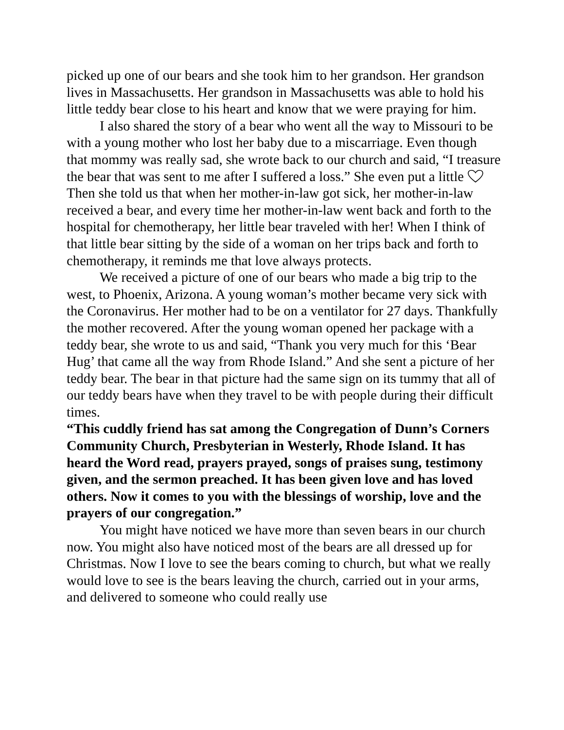picked up one of our bears and she took him to her grandson. Her grandson lives in Massachusetts. Her grandson in Massachusetts was able to hold his little teddy bear close to his heart and know that we were praying for him.
I also shared the story of a bear who went all the way to Missouri to be with a young mother who lost her baby due to a miscarriage. Even though that mommy was really sad, she wrote back to our church and said, “I treasure the bear that was sent to me after I suffered a loss.” She even put a little Then she told us that when her mother-in-law got sick, her mother-in-law received a bear, and every time her mother-in-law went back and forth to the hospital for chemotherapy, her little bear traveled with her! When I think of that little bear sitting by the side of a woman on her trips back and forth to chemotherapy, it reminds me that love always protects.
We received a picture of one of our bears who made a big trip to the west, to Phoenix, Arizona. A young woman’s mother became very sick with the Coronavirus. Her mother had to be on a ventilator for 27 days. Thankfully the mother recovered. After the young woman opened her package with a teddy bear, she wrote to us and said, “Thank you very much for this ‘Bear Hug’ that came all the way from Rhode Island.” And she sent a picture of her teddy bear. The bear in that picture had the same sign on its tummy that all of our teddy bears have when they travel to be with people during their difficult times.
“This cuddly friend has sat among the Congregation of Dunn’s Corners Community Church, Presbyterian in Westerly, Rhode Island. It has heard the Word read, prayers prayed, songs of praises sung, testimony given, and the sermon preached. It has been given love and has loved others. Now it comes to you with the blessings of worship, love and the prayers of our congregation.”
You might have noticed we have more than seven bears in our church now. You might also have noticed most of the bears are all dressed up for Christmas. Now I love to see the bears coming to church, but what we really would love to see is the bears leaving the church, carried out in your arms, and delivered to someone who could really use